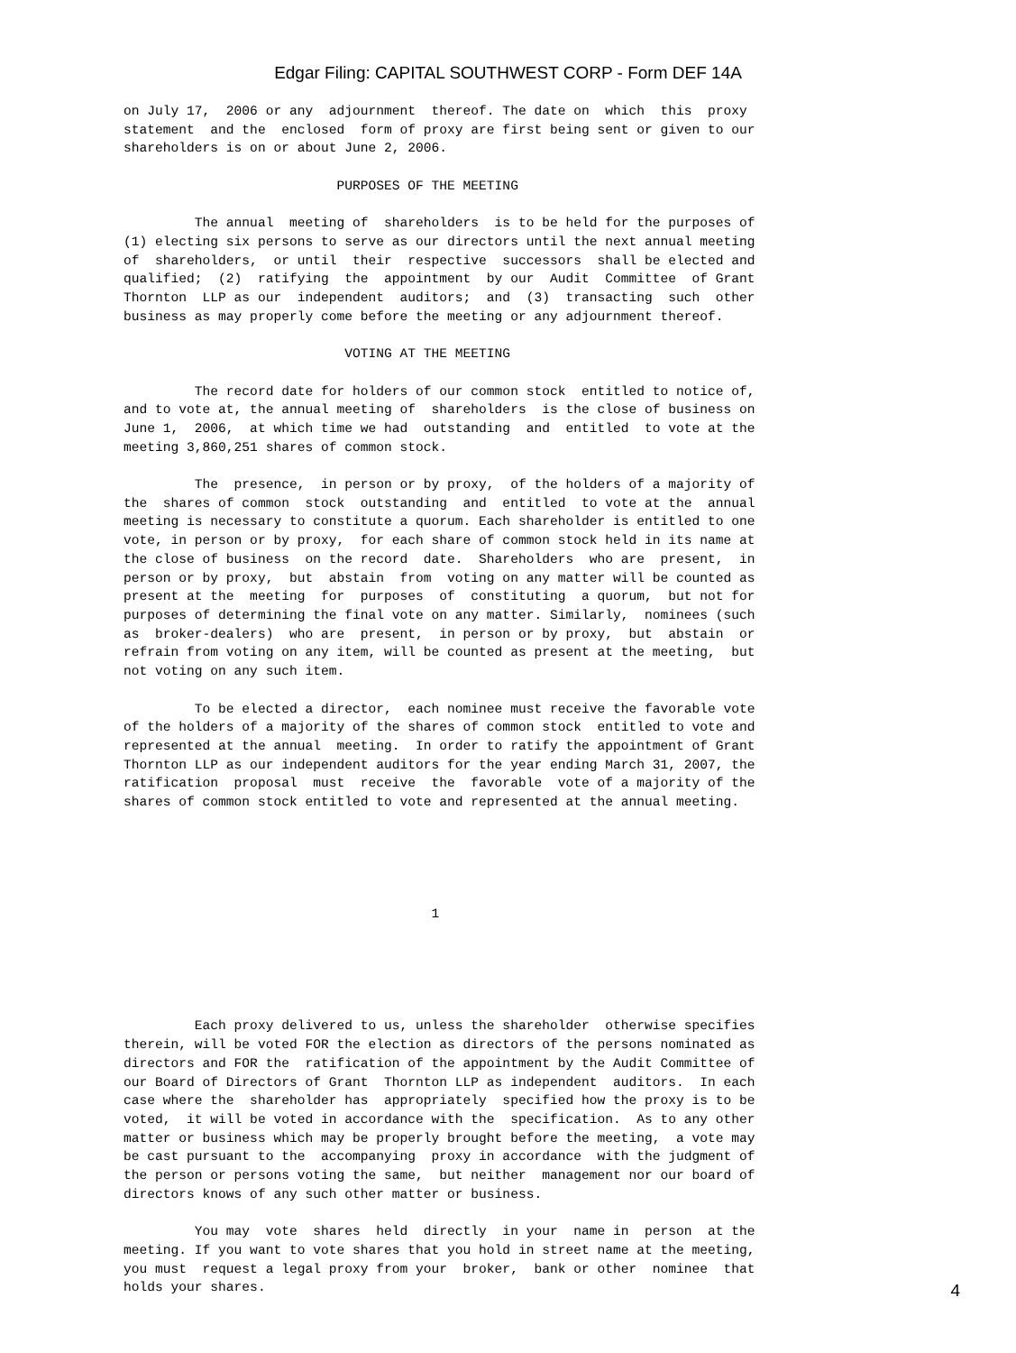Edgar Filing: CAPITAL SOUTHWEST CORP - Form DEF 14A
on July 17,  2006 or any  adjournment  thereof. The date on  which  this  proxy
statement  and the  enclosed  form of proxy are first being sent or given to our
shareholders is on or about June 2, 2006.

                           PURPOSES OF THE MEETING

         The annual  meeting of  shareholders  is to be held for the purposes of
(1) electing six persons to serve as our directors until the next annual meeting
of  shareholders,  or until  their  respective  successors  shall be elected and
qualified;  (2)  ratifying  the  appointment  by our  Audit  Committee  of Grant
Thornton  LLP as our  independent  auditors;  and  (3)  transacting  such  other
business as may properly come before the meeting or any adjournment thereof.

                            VOTING AT THE MEETING

         The record date for holders of our common stock  entitled to notice of,
and to vote at, the annual meeting of  shareholders  is the close of business on
June 1,  2006,  at which time we had  outstanding  and  entitled  to vote at the
meeting 3,860,251 shares of common stock.

         The  presence,  in person or by proxy,  of the holders of a majority of
the  shares of common  stock  outstanding  and  entitled  to vote at the  annual
meeting is necessary to constitute a quorum. Each shareholder is entitled to one
vote, in person or by proxy,  for each share of common stock held in its name at
the close of business  on the record  date.  Shareholders  who are  present,  in
person or by proxy,  but  abstain  from  voting on any matter will be counted as
present at the  meeting  for  purposes  of  constituting  a quorum,  but not for
purposes of determining the final vote on any matter. Similarly,  nominees (such
as  broker-dealers)  who are  present,  in person or by proxy,  but  abstain  or
refrain from voting on any item, will be counted as present at the meeting,  but
not voting on any such item.

         To be elected a director,  each nominee must receive the favorable vote
of the holders of a majority of the shares of common stock  entitled to vote and
represented at the annual  meeting.  In order to ratify the appointment of Grant
Thornton LLP as our independent auditors for the year ending March 31, 2007, the
ratification  proposal  must  receive  the  favorable  vote of a majority of the
shares of common stock entitled to vote and represented at the annual meeting.





                                       1





         Each proxy delivered to us, unless the shareholder  otherwise specifies
therein, will be voted FOR the election as directors of the persons nominated as
directors and FOR the  ratification of the appointment by the Audit Committee of
our Board of Directors of Grant  Thornton LLP as independent  auditors.  In each
case where the  shareholder has  appropriately  specified how the proxy is to be
voted,  it will be voted in accordance with the  specification.  As to any other
matter or business which may be properly brought before the meeting,  a vote may
be cast pursuant to the  accompanying  proxy in accordance  with the judgment of
the person or persons voting the same,  but neither  management nor our board of
directors knows of any such other matter or business.

         You may  vote  shares  held  directly  in your  name in  person  at the
meeting. If you want to vote shares that you hold in street name at the meeting,
you must  request a legal proxy from your  broker,  bank or other  nominee  that
holds your shares.
4